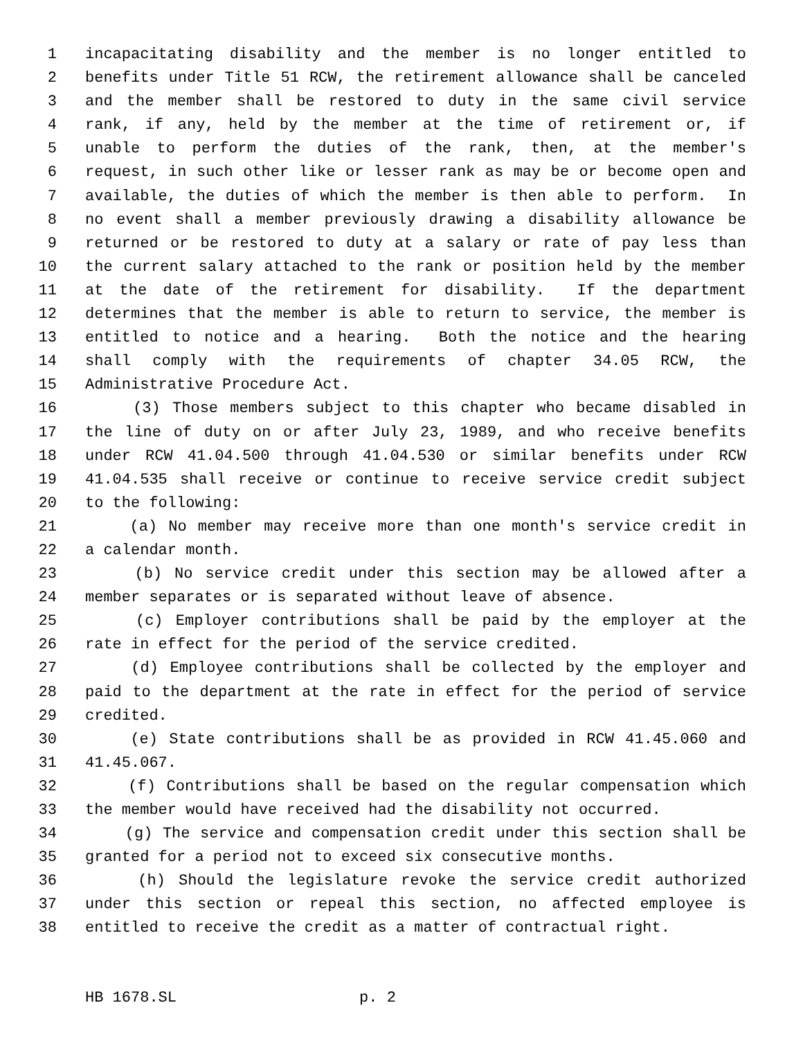1 incapacitating disability and the member is no longer entitled to
2 benefits under Title 51 RCW, the retirement allowance shall be canceled
3 and the member shall be restored to duty in the same civil service
4 rank, if any, held by the member at the time of retirement or, if
5 unable to perform the duties of the rank, then, at the member's
6 request, in such other like or lesser rank as may be or become open and
7 available, the duties of which the member is then able to perform. In
8 no event shall a member previously drawing a disability allowance be
9 returned or be restored to duty at a salary or rate of pay less than
10 the current salary attached to the rank or position held by the member
11 at the date of the retirement for disability. If the department
12 determines that the member is able to return to service, the member is
13 entitled to notice and a hearing. Both the notice and the hearing
14 shall comply with the requirements of chapter 34.05 RCW, the
15 Administrative Procedure Act.
16 (3) Those members subject to this chapter who became disabled in
17 the line of duty on or after July 23, 1989, and who receive benefits
18 under RCW 41.04.500 through 41.04.530 or similar benefits under RCW
19 41.04.535 shall receive or continue to receive service credit subject
20 to the following:
21 (a) No member may receive more than one month's service credit in
22 a calendar month.
23 (b) No service credit under this section may be allowed after a
24 member separates or is separated without leave of absence.
25 (c) Employer contributions shall be paid by the employer at the
26 rate in effect for the period of the service credited.
27 (d) Employee contributions shall be collected by the employer and
28 paid to the department at the rate in effect for the period of service
29 credited.
30 (e) State contributions shall be as provided in RCW 41.45.060 and
31 41.45.067.
32 (f) Contributions shall be based on the regular compensation which
33 the member would have received had the disability not occurred.
34 (g) The service and compensation credit under this section shall be
35 granted for a period not to exceed six consecutive months.
36 (h) Should the legislature revoke the service credit authorized
37 under this section or repeal this section, no affected employee is
38 entitled to receive the credit as a matter of contractual right.
HB 1678.SL p. 2